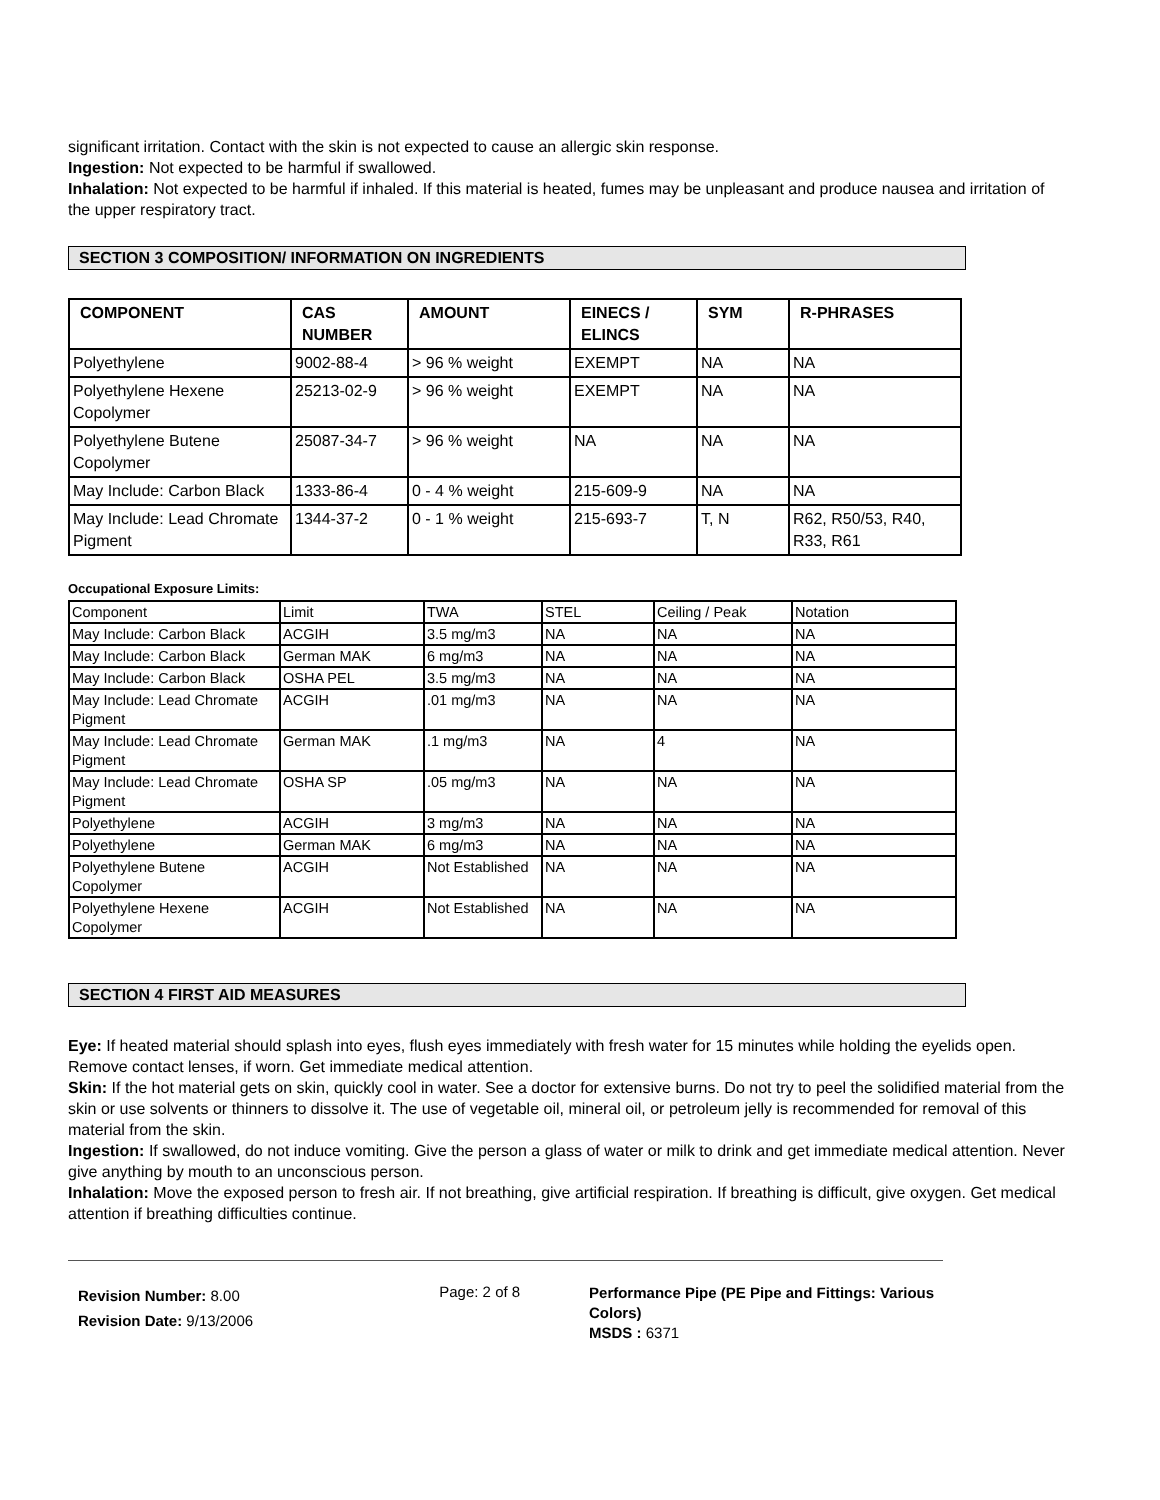significant irritation. Contact with the skin is not expected to cause an allergic skin response.
Ingestion: Not expected to be harmful if swallowed.
Inhalation: Not expected to be harmful if inhaled. If this material is heated, fumes may be unpleasant and produce nausea and irritation of the upper respiratory tract.
SECTION 3 COMPOSITION/ INFORMATION ON INGREDIENTS
| COMPONENT | CAS NUMBER | AMOUNT | EINECS / ELINCS | SYM | R-PHRASES |
| --- | --- | --- | --- | --- | --- |
| Polyethylene | 9002-88-4 | > 96 % weight | EXEMPT | NA | NA |
| Polyethylene Hexene Copolymer | 25213-02-9 | > 96 % weight | EXEMPT | NA | NA |
| Polyethylene Butene Copolymer | 25087-34-7 | > 96 % weight | NA | NA | NA |
| May Include: Carbon Black | 1333-86-4 | 0 - 4 % weight | 215-609-9 | NA | NA |
| May Include: Lead Chromate Pigment | 1344-37-2 | 0 - 1 % weight | 215-693-7 | T, N | R62, R50/53, R40, R33, R61 |
Occupational Exposure Limits:
| Component | Limit | TWA | STEL | Ceiling / Peak | Notation |
| May Include: Carbon Black | ACGIH | 3.5 mg/m3 | NA | NA | NA |
| May Include: Carbon Black | German MAK | 6 mg/m3 | NA | NA | NA |
| May Include: Carbon Black | OSHA PEL | 3.5 mg/m3 | NA | NA | NA |
| May Include: Lead Chromate Pigment | ACGIH | .01 mg/m3 | NA | NA | NA |
| May Include: Lead Chromate Pigment | German MAK | .1 mg/m3 | NA | 4 | NA |
| May Include: Lead Chromate Pigment | OSHA SP | .05 mg/m3 | NA | NA | NA |
| Polyethylene | ACGIH | 3 mg/m3 | NA | NA | NA |
| Polyethylene | German MAK | 6 mg/m3 | NA | NA | NA |
| Polyethylene Butene Copolymer | ACGIH | Not Established | NA | NA | NA |
| Polyethylene Hexene Copolymer | ACGIH | Not Established | NA | NA | NA |
SECTION 4 FIRST AID MEASURES
Eye: If heated material should splash into eyes, flush eyes immediately with fresh water for 15 minutes while holding the eyelids open. Remove contact lenses, if worn. Get immediate medical attention.
Skin: If the hot material gets on skin, quickly cool in water. See a doctor for extensive burns. Do not try to peel the solidified material from the skin or use solvents or thinners to dissolve it. The use of vegetable oil, mineral oil, or petroleum jelly is recommended for removal of this material from the skin.
Ingestion: If swallowed, do not induce vomiting. Give the person a glass of water or milk to drink and get immediate medical attention. Never give anything by mouth to an unconscious person.
Inhalation: Move the exposed person to fresh air. If not breathing, give artificial respiration. If breathing is difficult, give oxygen. Get medical attention if breathing difficulties continue.
Revision Number: 8.00
Revision Date: 9/13/2006
Page: 2 of 8
Performance Pipe (PE Pipe and Fittings: Various Colors)
MSDS : 6371